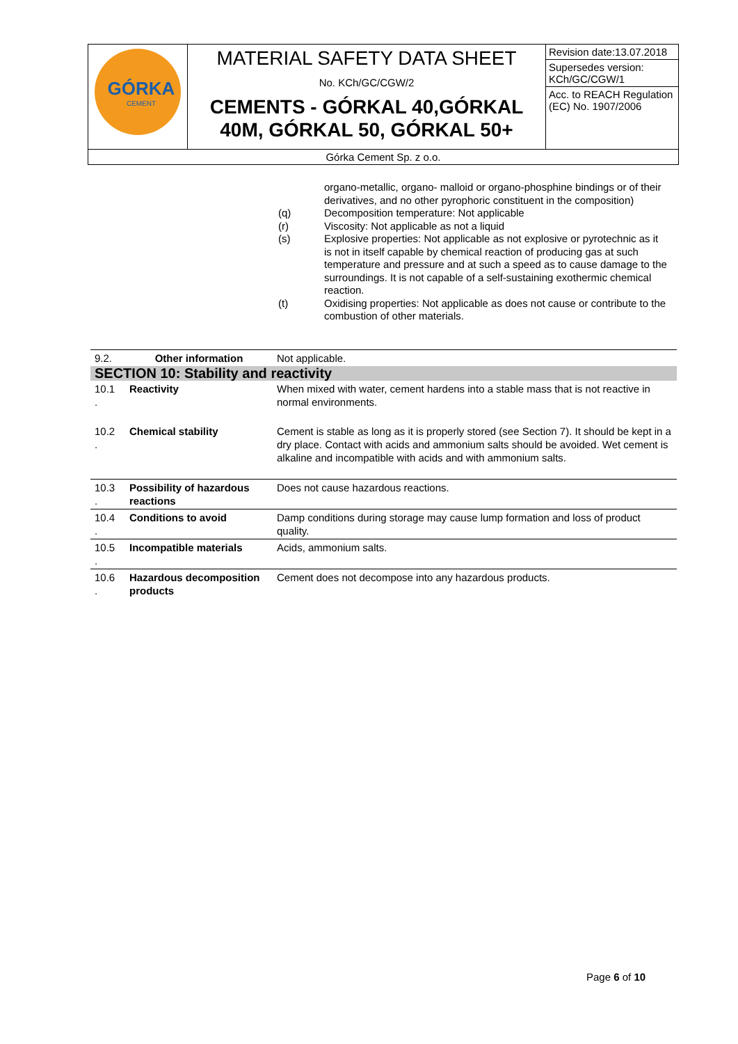| GÓRKA CEMENT | MATERIAL SAFETY DATA SHEET No. KCh/GC/CGW/2 CEMENTS - GÓRKAL 40,GÓRKAL 40M, GÓRKAL 50, GÓRKAL 50+ | Revision date:13.07.2018 Supersedes version: KCh/GC/CGW/1 Acc. to REACH Regulation (EC) No. 1907/2006 |
| Górka Cement Sp. z o.o. | | |
organo-metallic, organo- malloid or organo-phosphine bindings or of their derivatives, and no other pyrophoric constituent in the composition)
(q) Decomposition temperature: Not applicable
(r) Viscosity: Not applicable as not a liquid
(s) Explosive properties: Not applicable as not explosive or pyrotechnic as it is not in itself capable by chemical reaction of producing gas at such temperature and pressure and at such a speed as to cause damage to the surroundings. It is not capable of a self-sustaining exothermic chemical reaction.
(t) Oxidising properties: Not applicable as does not cause or contribute to the combustion of other materials.
| 9.2. | Other information | Not applicable. |
| SECTION 10: Stability and reactivity | | |
| 10.1 . | Reactivity | When mixed with water, cement hardens into a stable mass that is not reactive in normal environments. |
| 10.2 . | Chemical stability | Cement is stable as long as it is properly stored (see Section 7). It should be kept in a dry place. Contact with acids and ammonium salts should be avoided. Wet cement is alkaline and incompatible with acids and with ammonium salts. |
| 10.3 . | Possibility of hazardous reactions | Does not cause hazardous reactions. |
| 10.4 . | Conditions to avoid | Damp conditions during storage may cause lump formation and loss of product quality. |
| 10.5 . | Incompatible materials | Acids, ammonium salts. |
| 10.6 . | Hazardous decomposition products | Cement does not decompose into any hazardous products. |
Page 6 of 10